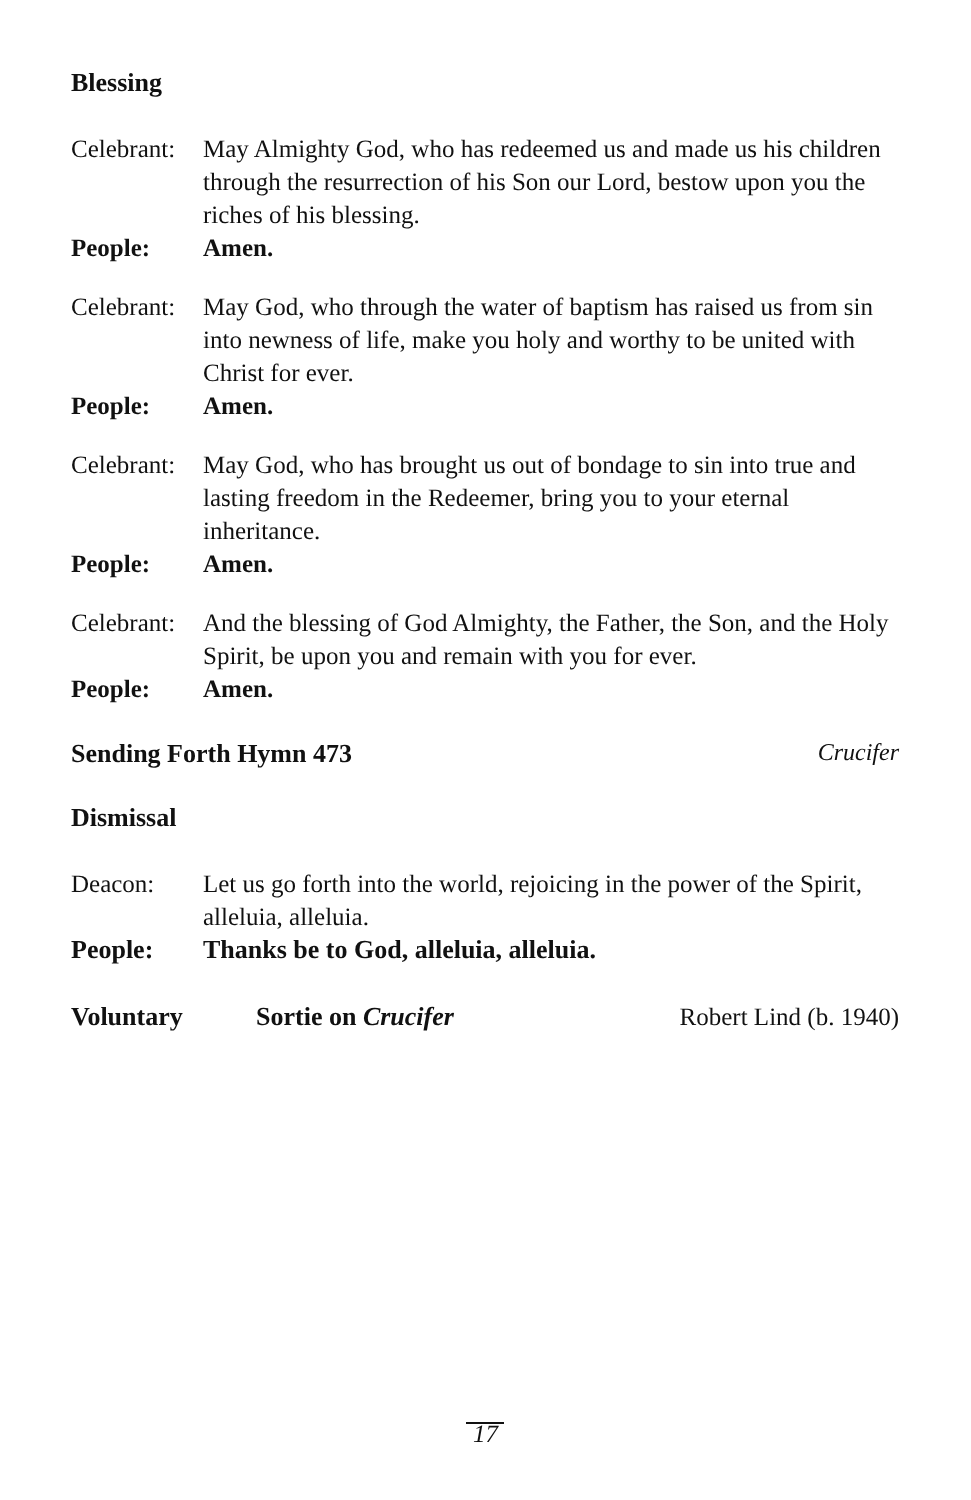Blessing
Celebrant: May Almighty God, who has redeemed us and made us his children through the resurrection of his Son our Lord, bestow upon you the riches of his blessing.
People: Amen.
Celebrant: May God, who through the water of baptism has raised us from sin into newness of life, make you holy and worthy to be united with Christ for ever.
People: Amen.
Celebrant: May God, who has brought us out of bondage to sin into true and lasting freedom in the Redeemer, bring you to your eternal inheritance.
People: Amen.
Celebrant: And the blessing of God Almighty, the Father, the Son, and the Holy Spirit, be upon you and remain with you for ever.
People: Amen.
Sending Forth Hymn 473 Crucifer
Dismissal
Deacon: Let us go forth into the world, rejoicing in the power of the Spirit, alleluia, alleluia.
People: Thanks be to God, alleluia, alleluia.
Voluntary Sortie on Crucifer Robert Lind (b. 1940)
17